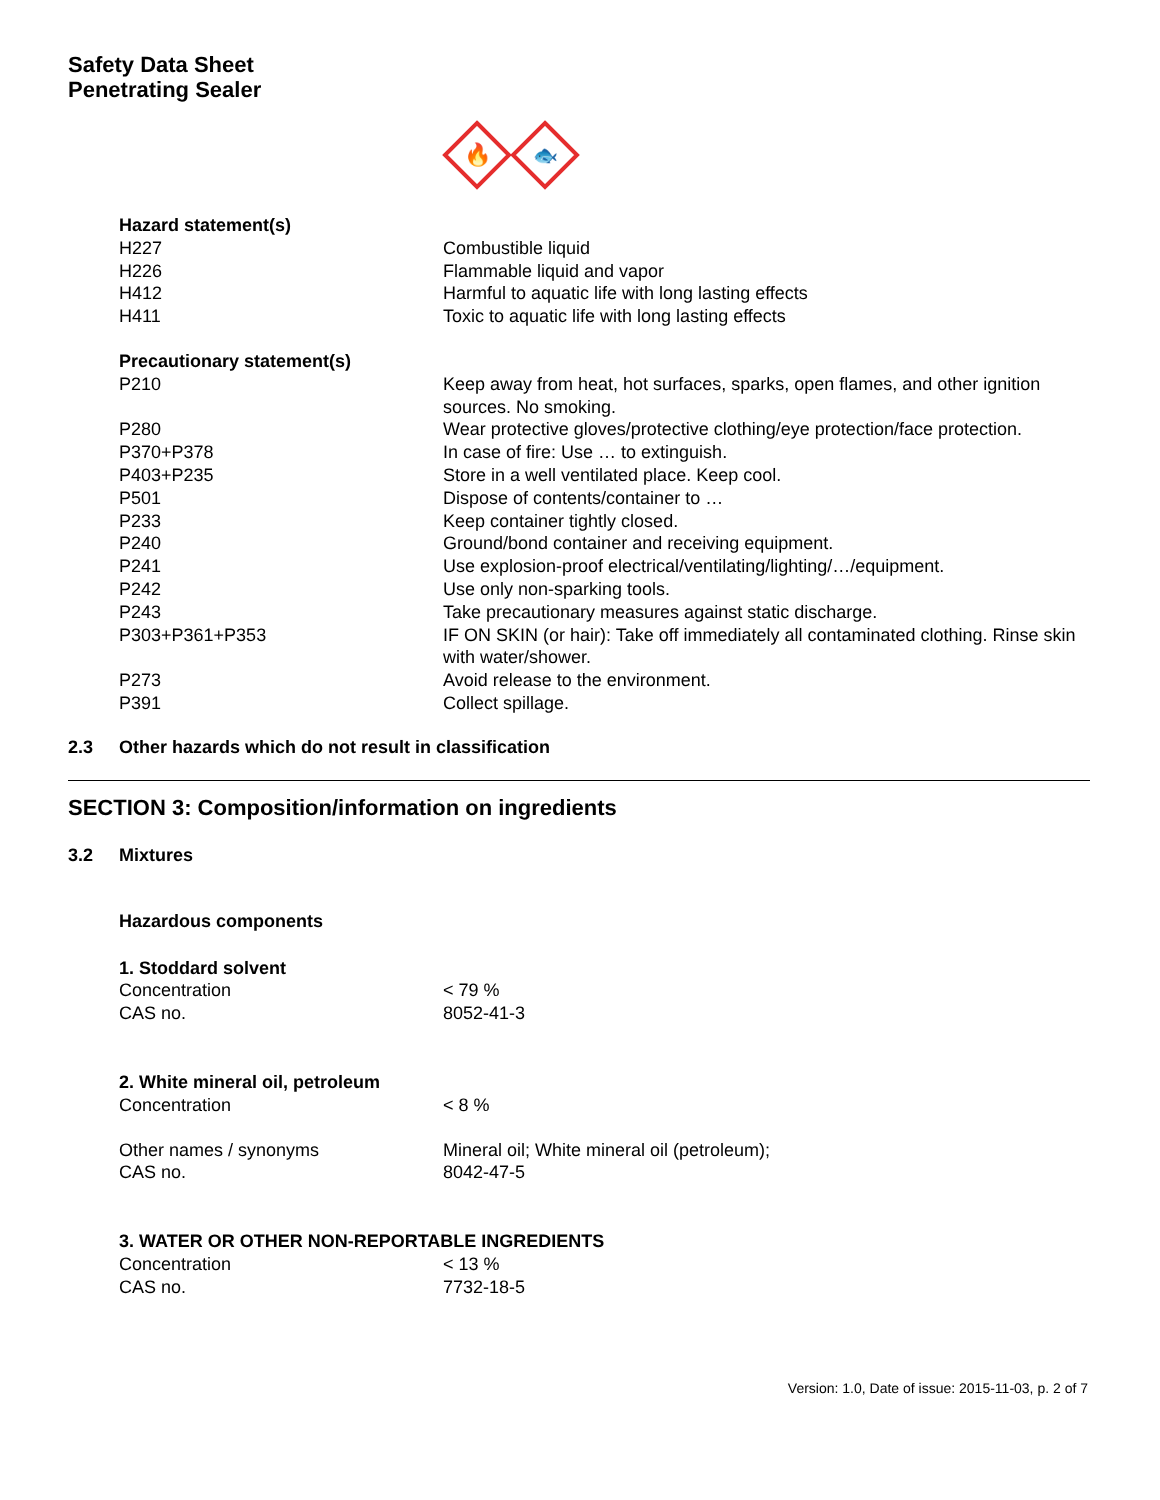Safety Data Sheet
Penetrating Sealer
🔥
🐟
| Hazard statement(s) | |
| H227 | Combustible liquid |
| H226 | Flammable liquid and vapor |
| H412 | Harmful to aquatic life with long lasting effects |
| H411 | Toxic to aquatic life with long lasting effects |
| Precautionary statement(s) | |
| P210 | Keep away from heat, hot surfaces, sparks, open flames, and other ignition sources. No smoking. |
| P280 | Wear protective gloves/protective clothing/eye protection/face protection. |
| P370+P378 | In case of fire: Use … to extinguish. |
| P403+P235 | Store in a well ventilated place. Keep cool. |
| P501 | Dispose of contents/container to … |
| P233 | Keep container tightly closed. |
| P240 | Ground/bond container and receiving equipment. |
| P241 | Use explosion-proof electrical/ventilating/lighting/…/equipment. |
| P242 | Use only non-sparking tools. |
| P243 | Take precautionary measures against static discharge. |
| P303+P361+P353 | IF ON SKIN (or hair): Take off immediately all contaminated clothing. Rinse skin with water/shower. |
| P273 | Avoid release to the environment. |
| P391 | Collect spillage. |
2.3 Other hazards which do not result in classification
SECTION 3: Composition/information on ingredients
3.2 Mixtures
| Hazardous components | |
| 1. Stoddard solvent | |
| Concentration | < 79 % |
| CAS no. | 8052-41-3 |
| 2. White mineral oil, petroleum | |
| Concentration | < 8 % |
| Other names / synonyms | Mineral oil; White mineral oil (petroleum); |
| CAS no. | 8042-47-5 |
| 3. WATER OR OTHER NON-REPORTABLE INGREDIENTS | |
| Concentration | < 13 % |
| CAS no. | 7732-18-5 |
Version: 1.0, Date of issue: 2015-11-03, p. 2 of 7